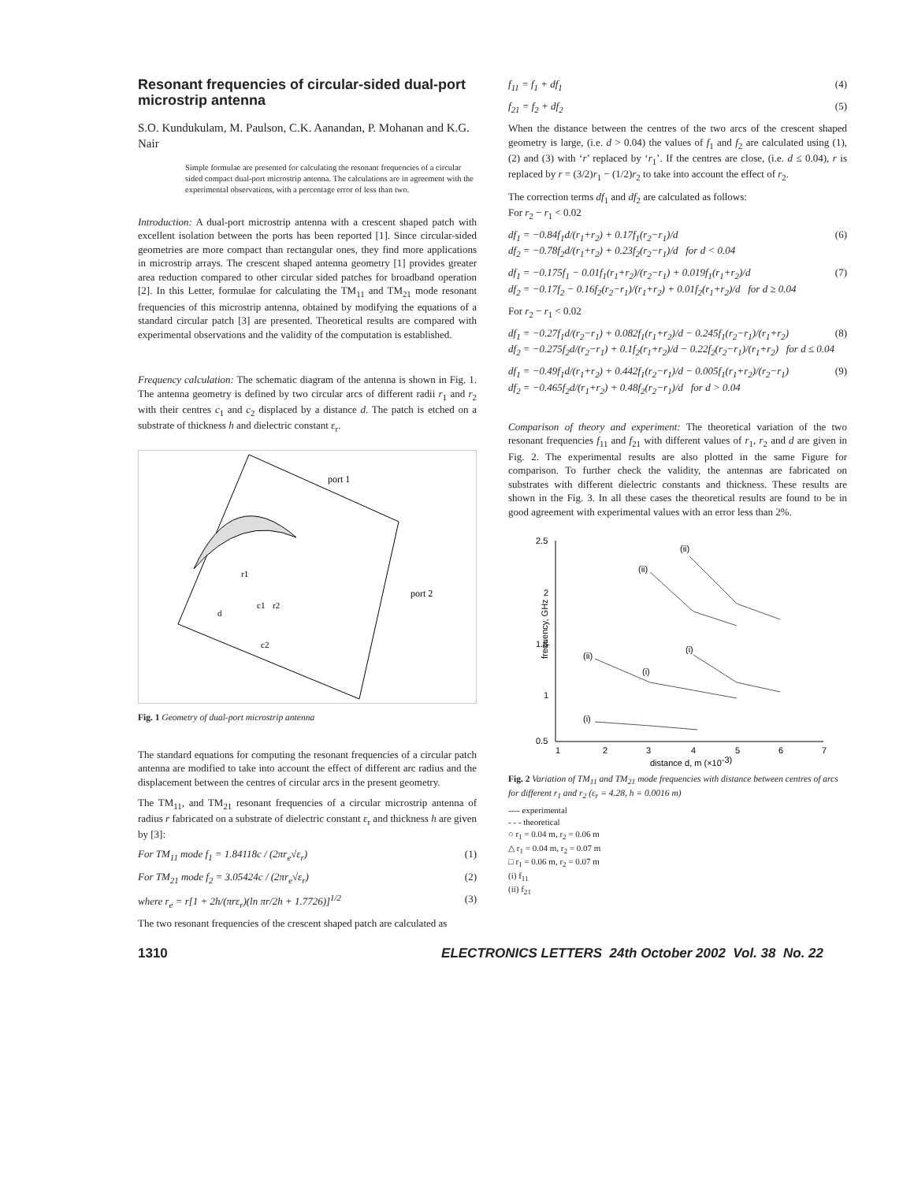Resonant frequencies of circular-sided dual-port microstrip antenna
S.O. Kundukulam, M. Paulson, C.K. Aanandan, P. Mohanan and K.G. Nair
Simple formulae are presented for calculating the resonant frequencies of a circular sided compact dual-port microstrip antenna. The calculations are in agreement with the experimental observations, with a percentage error of less than two.
Introduction: A dual-port microstrip antenna with a crescent shaped patch with excellent isolation between the ports has been reported [1]. Since circular-sided geometries are more compact than rectangular ones, they find more applications in microstrip arrays. The crescent shaped antenna geometry [1] provides greater area reduction compared to other circular sided patches for broadband operation [2]. In this Letter, formulae for calculating the TM<sub>11</sub> and TM<sub>21</sub> mode resonant frequencies of this microstrip antenna, obtained by modifying the equations of a standard circular patch [3] are presented. Theoretical results are compared with experimental observations and the validity of the computation is established.
Frequency calculation: The schematic diagram of the antenna is shown in Fig. 1. The antenna geometry is defined by two circular arcs of different radii r<sub>1</sub> and r<sub>2</sub> with their centres c<sub>1</sub> and c<sub>2</sub> displaced by a distance d. The patch is etched on a substrate of thickness h and dielectric constant ε<sub>r</sub>.
port 1
port 2
r1
c1
r2
d
c2
Fig. 1 Geometry of dual-port microstrip antenna
The standard equations for computing the resonant frequencies of a circular patch antenna are modified to take into account the effect of different arc radius and the displacement between the centres of circular arcs in the present geometry.
The TM<sub>11</sub>, and TM<sub>21</sub> resonant frequencies of a circular microstrip antenna of radius r fabricated on a substrate of dielectric constant ε<sub>r</sub> and thickness h are given by [3]:
For TM<sub>11</sub> mode f<sub>1</sub> = 1.84118c / (2πr<sub>e</sub>√ε<sub>r</sub>) (1)
For TM<sub>21</sub> mode f<sub>2</sub> = 3.05424c / (2πr<sub>e</sub>√ε<sub>r</sub>) (2)
where r<sub>e</sub> = r[1 + 2h/(πrε<sub>r</sub>)(ln πr/2h + 1.7726)]<sup>1/2</sup> (3)
The two resonant frequencies of the crescent shaped patch are calculated as
f<sub>11</sub> = f<sub>1</sub> + df<sub>1</sub> (4)
f<sub>21</sub> = f<sub>2</sub> + df<sub>2</sub> (5)
When the distance between the centres of the two arcs of the crescent shaped geometry is large, (i.e. d > 0.04) the values of f<sub>1</sub> and f<sub>2</sub> are calculated using (1), (2) and (3) with ‘r’ replaced by ‘r<sub>1</sub>’. If the centres are close, (i.e. d ≤ 0.04), r is replaced by r = (3/2)r<sub>1</sub> − (1/2)r<sub>2</sub> to take into account the effect of r<sub>2</sub>.
The correction terms df<sub>1</sub> and df<sub>2</sub> are calculated as follows:
For r<sub>2</sub> − r<sub>1</sub> < 0.02
df<sub>1</sub> = −0.84f<sub>1</sub>d/(r<sub>1</sub>+r<sub>2</sub>) + 0.17f<sub>1</sub>(r<sub>2</sub>−r<sub>1</sub>)/d
df<sub>2</sub> = −0.78f<sub>2</sub>d/(r<sub>1</sub>+r<sub>2</sub>) + 0.23f<sub>2</sub>(r<sub>2</sub>−r<sub>1</sub>)/d for d < 0.04 (6)
df<sub>1</sub> = −0.175f<sub>1</sub> − 0.01f<sub>1</sub>(r<sub>1</sub>+r<sub>2</sub>)/(r<sub>2</sub>−r<sub>1</sub>) + 0.019f<sub>1</sub>(r<sub>1</sub>+r<sub>2</sub>)/d
df<sub>2</sub> = −0.17f<sub>2</sub> − 0.16f<sub>2</sub>(r<sub>2</sub>−r<sub>1</sub>)/(r<sub>1</sub>+r<sub>2</sub>) + 0.01f<sub>2</sub>(r<sub>1</sub>+r<sub>2</sub>)/d for d ≥ 0.04 (7)
For r<sub>2</sub> − r<sub>1</sub> < 0.02
df<sub>1</sub> = −0.27f<sub>1</sub>d/(r<sub>2</sub>−r<sub>1</sub>) + 0.082f<sub>1</sub>(r<sub>1</sub>+r<sub>2</sub>)/d − 0.245f<sub>1</sub>(r<sub>2</sub>−r<sub>1</sub>)/(r<sub>1</sub>+r<sub>2</sub>)
df<sub>2</sub> = −0.275f<sub>2</sub>d/(r<sub>2</sub>−r<sub>1</sub>) + 0.1f<sub>2</sub>(r<sub>1</sub>+r<sub>2</sub>)/d − 0.22f<sub>2</sub>(r<sub>2</sub>−r<sub>1</sub>)/(r<sub>1</sub>+r<sub>2</sub>) for d ≤ 0.04 (8)
df<sub>1</sub> = −0.49f<sub>1</sub>d/(r<sub>1</sub>+r<sub>2</sub>) + 0.442f<sub>1</sub>(r<sub>2</sub>−r<sub>1</sub>)/d − 0.005f<sub>1</sub>(r<sub>1</sub>+r<sub>2</sub>)/(r<sub>2</sub>−r<sub>1</sub>)
df<sub>2</sub> = −0.465f<sub>2</sub>d/(r<sub>1</sub>+r<sub>2</sub>) + 0.48f<sub>2</sub>(r<sub>2</sub>−r<sub>1</sub>)/d for d > 0.04 (9)
Comparison of theory and experiment: The theoretical variation of the two resonant frequencies f<sub>11</sub> and f<sub>21</sub> with different values of r<sub>1</sub>, r<sub>2</sub> and d are given in Fig. 2. The experimental results are also plotted in the same Figure for comparison. To further check the validity, the antennas are fabricated on substrates with different dielectric constants and thickness. These results are shown in the Fig. 3. In all these cases the theoretical results are found to be in good agreement with experimental values with an error less than 2%.
2.5
2
1.5
1
0.5
1
2
3
4
5
6
7
distance d, m (×10-3)
frequency, GHz
(ii)
(ii)
(i)
(ii)
(i)
(i)
Fig. 2 Variation of TM<sub>11</sub> and TM<sub>21</sub> mode frequencies with distance between centres of arcs for different r<sub>1</sub> and r<sub>2</sub> (ε<sub>r</sub> = 4.28, h = 0.0016 m)
---- experimental
- - - theoretical
○ r<sub>1</sub> = 0.04 m, r<sub>2</sub> = 0.06 m
△ r<sub>1</sub> = 0.04 m, r<sub>2</sub> = 0.07 m
□ r<sub>1</sub> = 0.06 m, r<sub>2</sub> = 0.07 m
(i) f<sub>11</sub>
(ii) f<sub>21</sub>
1310 ELECTRONICS LETTERS 24th October 2002 Vol. 38 No. 22